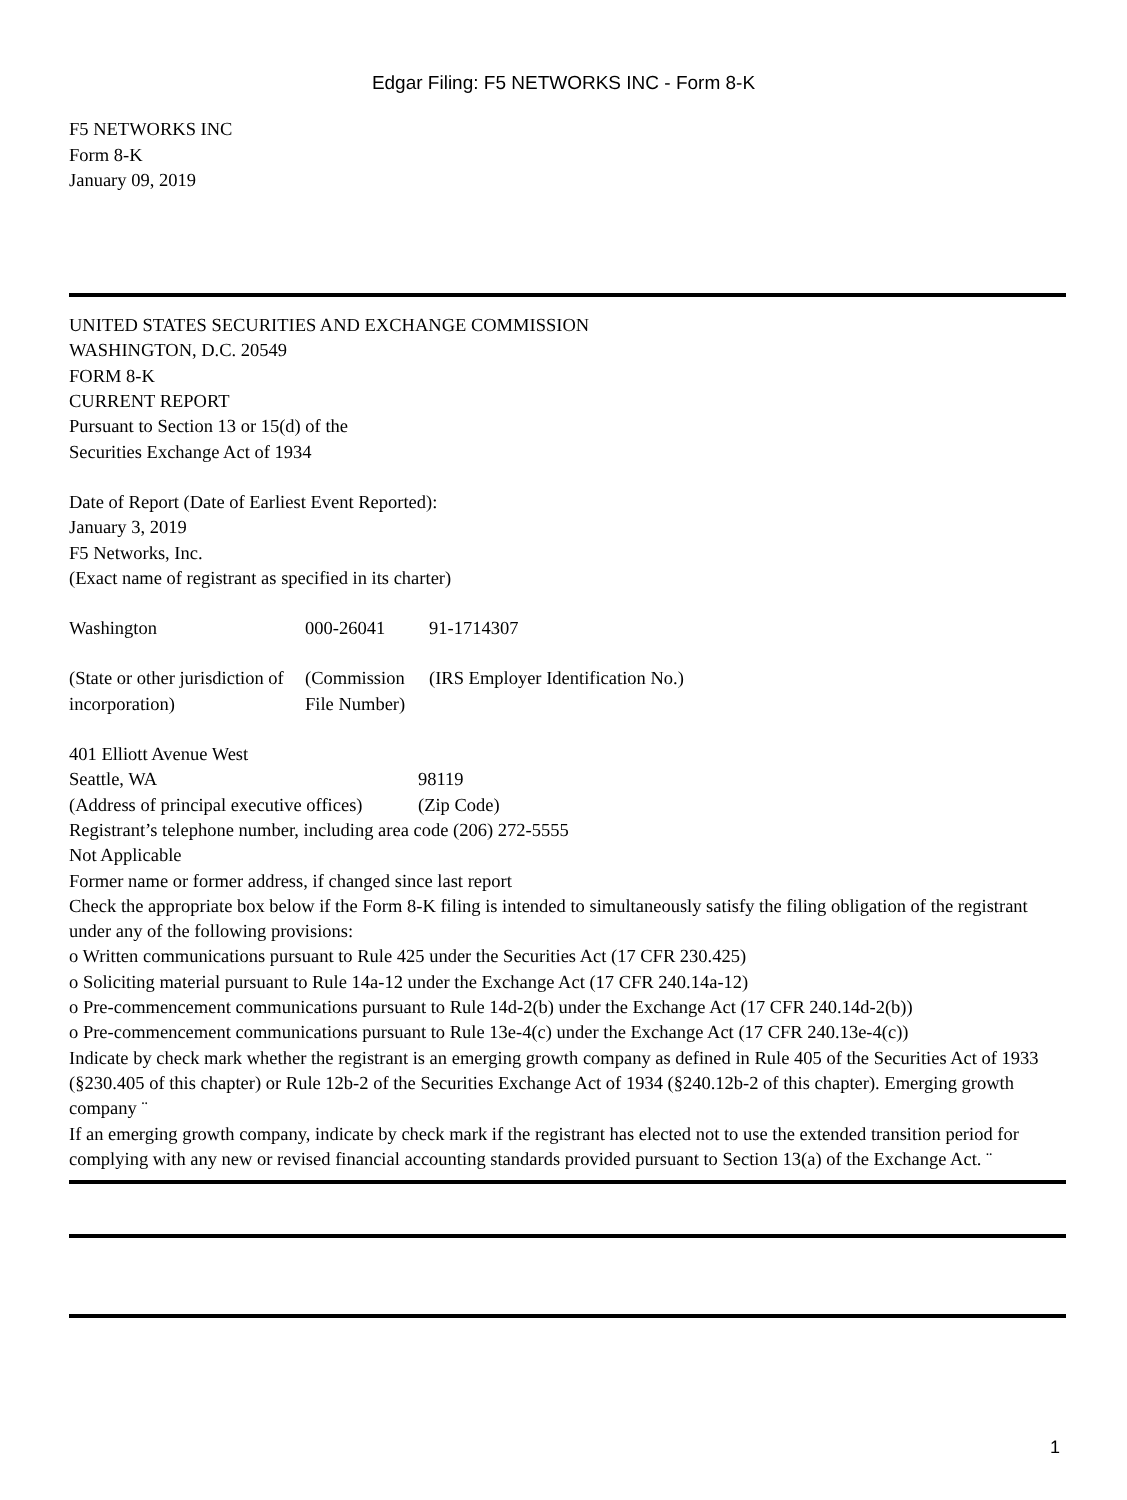Edgar Filing: F5 NETWORKS INC - Form 8-K
F5 NETWORKS INC
Form 8-K
January 09, 2019
UNITED STATES SECURITIES AND EXCHANGE COMMISSION
WASHINGTON, D.C. 20549
FORM 8-K
CURRENT REPORT
Pursuant to Section 13 or 15(d) of the
Securities Exchange Act of 1934
Date of Report (Date of Earliest Event Reported):
January 3, 2019
F5 Networks, Inc.
(Exact name of registrant as specified in its charter)
| Washington | 000-26041 | 91-1714307 |
| (State or other jurisdiction of incorporation) | (Commission File Number) | (IRS Employer Identification No.) |
| 401 Elliott Avenue West | |
| Seattle, WA | 98119 |
| (Address of principal executive offices) | (Zip Code) |
Registrant’s telephone number, including area code (206) 272-5555
Not Applicable
Former name or former address, if changed since last report
Check the appropriate box below if the Form 8-K filing is intended to simultaneously satisfy the filing obligation of the registrant under any of the following provisions:
o Written communications pursuant to Rule 425 under the Securities Act (17 CFR 230.425)
o Soliciting material pursuant to Rule 14a-12 under the Exchange Act (17 CFR 240.14a-12)
o Pre-commencement communications pursuant to Rule 14d-2(b) under the Exchange Act (17 CFR 240.14d-2(b))
o Pre-commencement communications pursuant to Rule 13e-4(c) under the Exchange Act (17 CFR 240.13e-4(c))
Indicate by check mark whether the registrant is an emerging growth company as defined in Rule 405 of the Securities Act of 1933 (§230.405 of this chapter) or Rule 12b-2 of the Securities Exchange Act of 1934 (§240.12b-2 of this chapter). Emerging growth company ¨
If an emerging growth company, indicate by check mark if the registrant has elected not to use the extended transition period for complying with any new or revised financial accounting standards provided pursuant to Section 13(a) of the Exchange Act. ¨
1